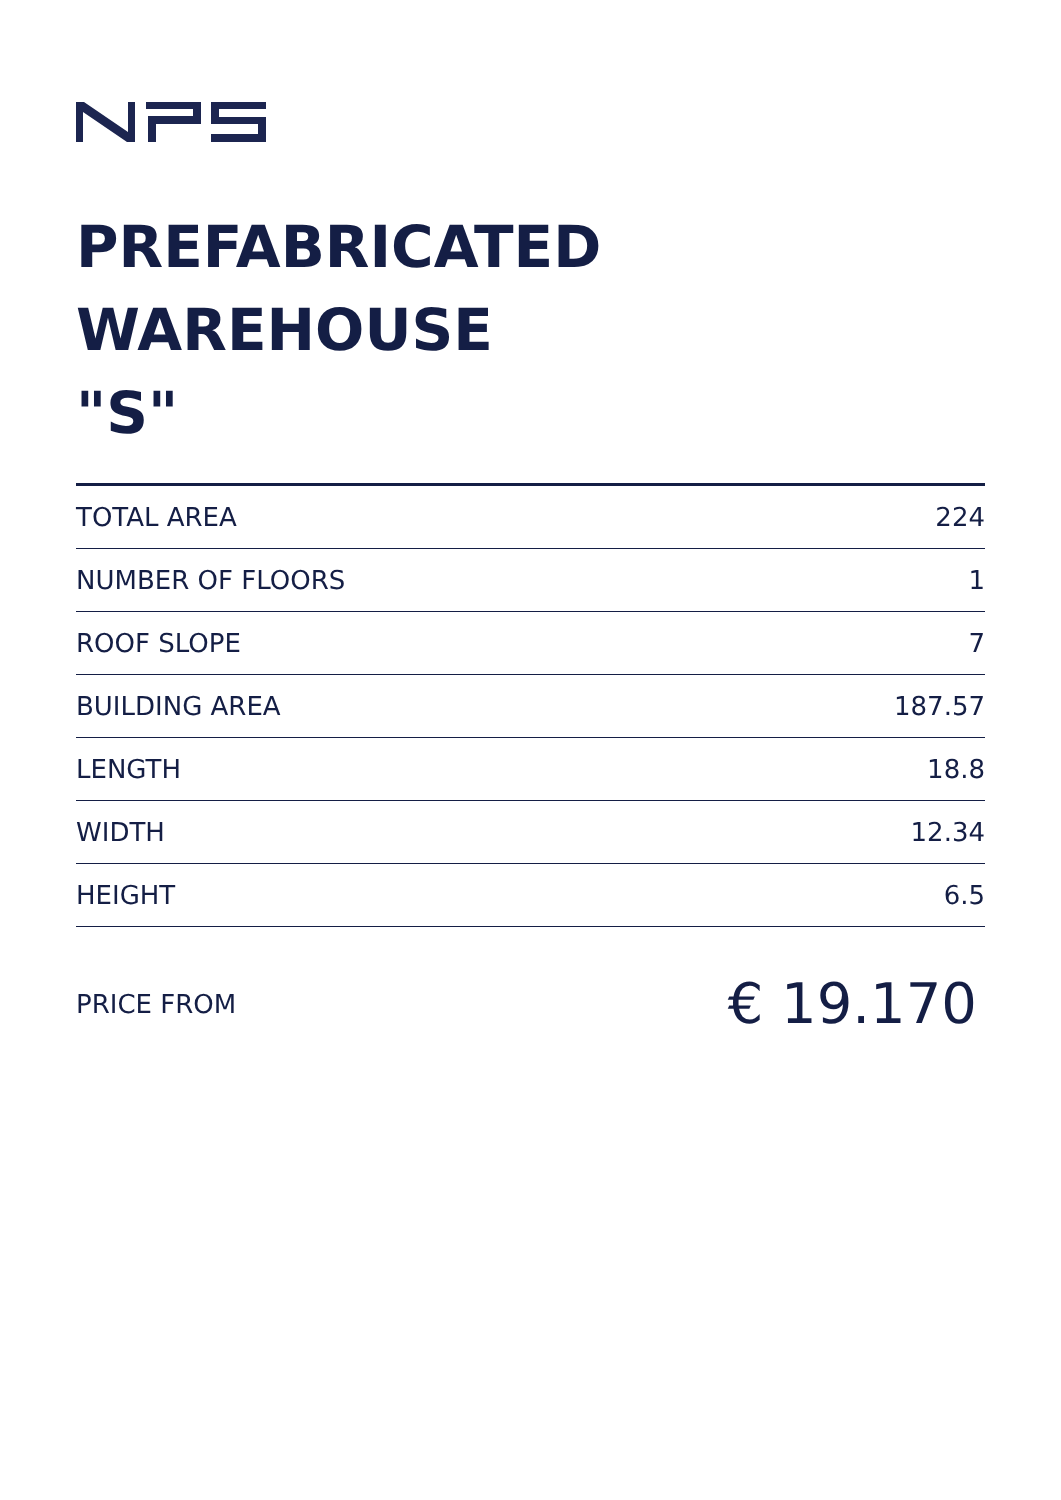PREFABRICATED
WAREHOUSE
"S"
| TOTAL AREA | 224 |
| NUMBER OF FLOORS | 1 |
| ROOF SLOPE | 7 |
| BUILDING AREA | 187.57 |
| LENGTH | 18.8 |
| WIDTH | 12.34 |
| HEIGHT | 6.5 |
PRICE FROM € 19.170